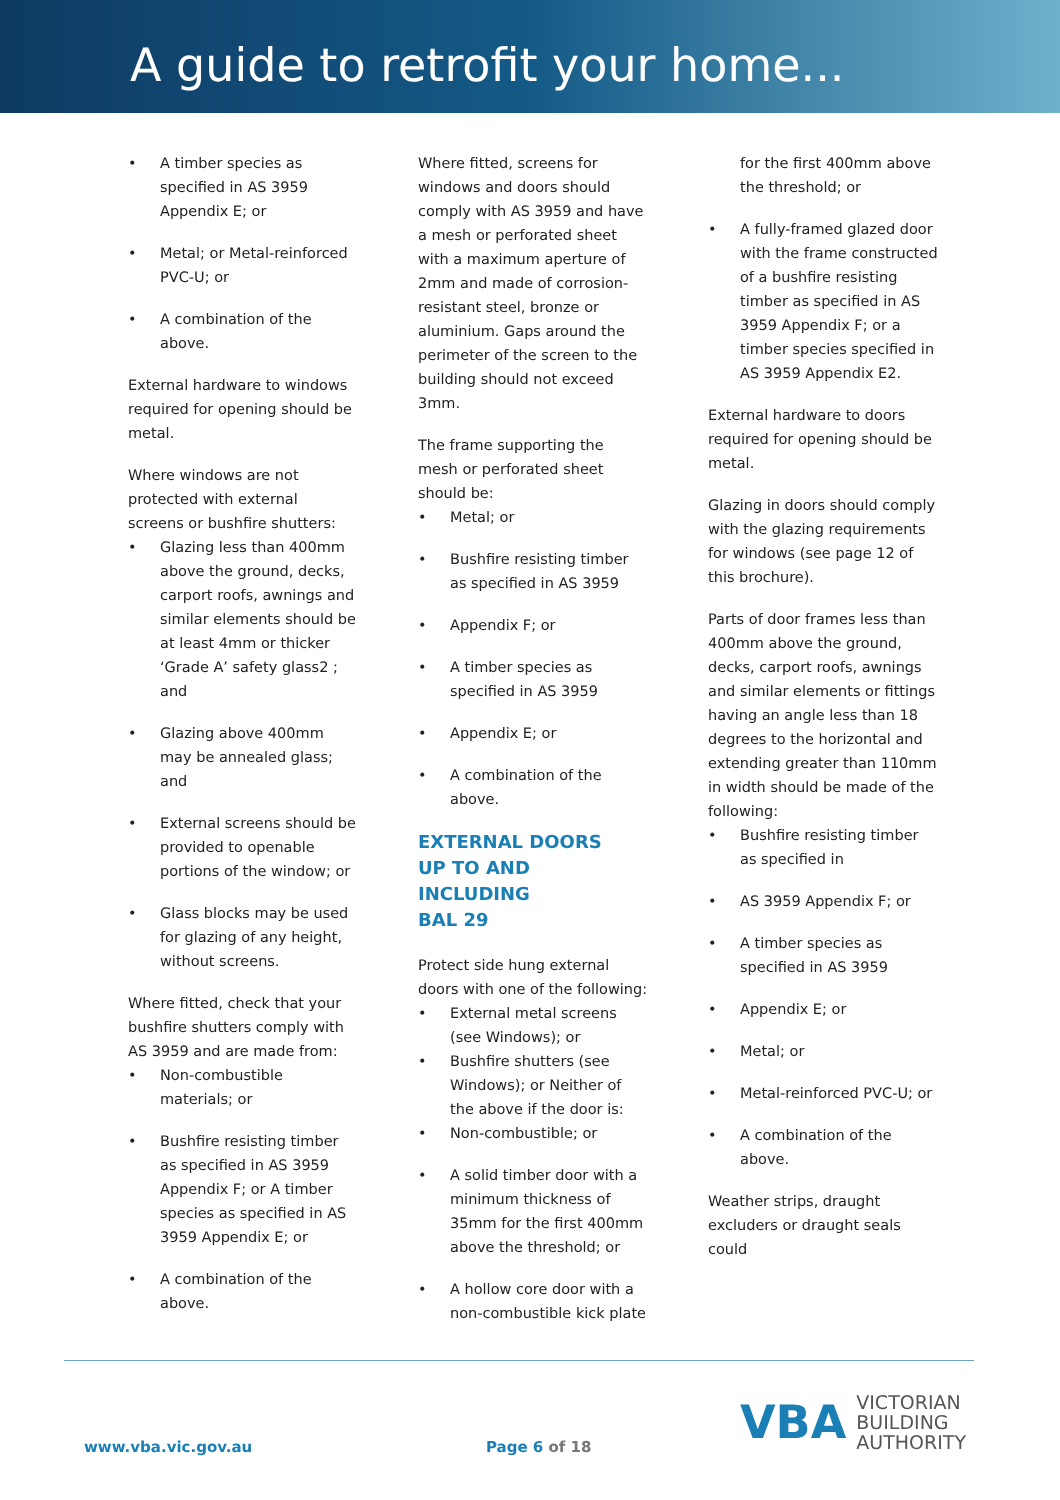A guide to retrofit your home...
A timber species as specified in AS 3959 Appendix E; or
Metal; or Metal-reinforced PVC-U; or
A combination of the above.
External hardware to windows required for opening should be metal.
Where windows are not protected with external screens or bushfire shutters:
Glazing less than 400mm above the ground, decks, carport roofs, awnings and similar elements should be at least 4mm or thicker ‘Grade A’ safety glass2 ; and
Glazing above 400mm may be annealed glass; and
External screens should be provided to openable portions of the window; or
Glass blocks may be used for glazing of any height, without screens.
Where fitted, check that your bushfire shutters comply with AS 3959 and are made from:
Non-combustible materials; or
Bushfire resisting timber as specified in AS 3959 Appendix F; or A timber species as specified in AS 3959 Appendix E; or
A combination of the above.
Where fitted, screens for windows and doors should comply with AS 3959 and have a mesh or perforated sheet with a maximum aperture of 2mm and made of corrosion-resistant steel, bronze or aluminium. Gaps around the perimeter of the screen to the building should not exceed 3mm.
The frame supporting the mesh or perforated sheet should be:
Metal; or
Bushfire resisting timber as specified in AS 3959
Appendix F; or
A timber species as specified in AS 3959
Appendix E; or
A combination of the above.
EXTERNAL DOORS
UP TO AND INCLUDING
BAL 29
Protect side hung external doors with one of the following:
External metal screens (see Windows); or
Bushfire shutters (see Windows); or Neither of the above if the door is:
Non-combustible; or
A solid timber door with a minimum thickness of 35mm for the first 400mm above the threshold; or
A hollow core door with a non-combustible kick plate
for the first 400mm above the threshold; or
A fully-framed glazed door with the frame constructed of a bushfire resisting timber as specified in AS 3959 Appendix F; or a timber species specified in AS 3959 Appendix E2.
External hardware to doors required for opening should be metal.
Glazing in doors should comply with the glazing requirements for windows (see page 12 of this brochure).
Parts of door frames less than 400mm above the ground, decks, carport roofs, awnings and similar elements or fittings having an angle less than 18 degrees to the horizontal and extending greater than 110mm in width should be made of the following:
Bushfire resisting timber as specified in
AS 3959 Appendix F; or
A timber species as specified in AS 3959
Appendix E; or
Metal; or
Metal-reinforced PVC-U; or
A combination of the above.
Weather strips, draught excluders or draught seals could
VBA VICTORIAN
BUILDING
AUTHORITY
www.vba.vic.gov.au Page 6 of 18